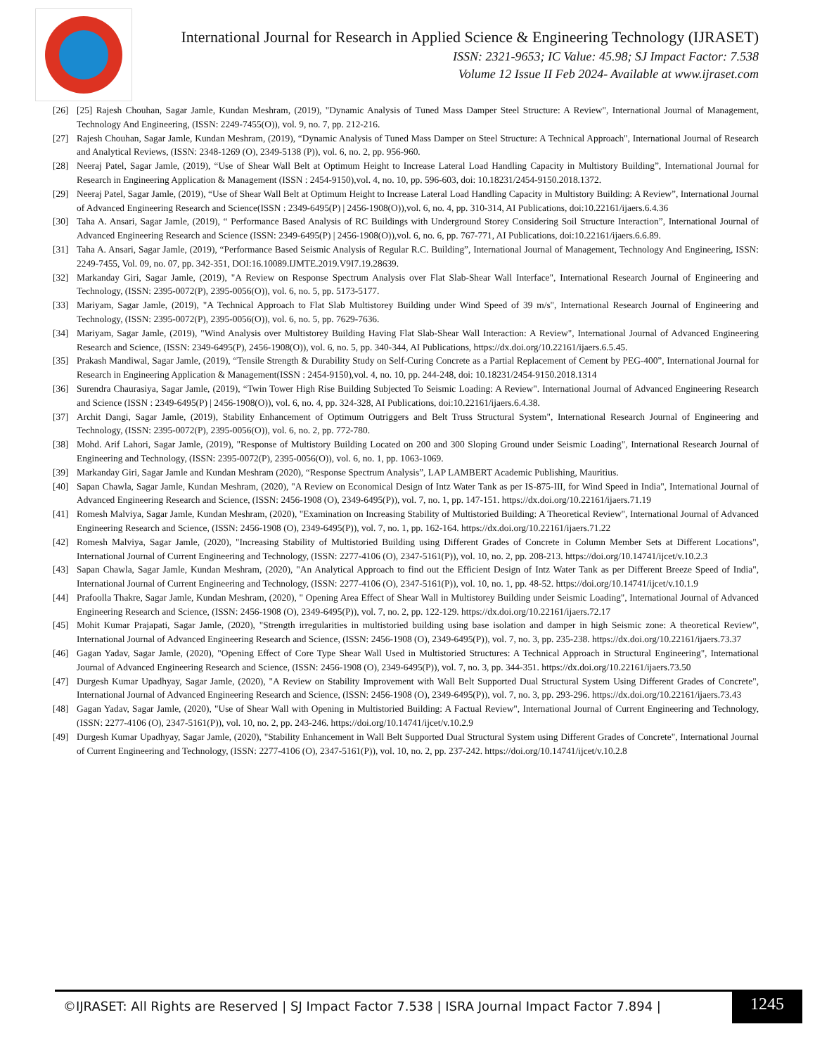International Journal for Research in Applied Science & Engineering Technology (IJRASET)
ISSN: 2321-9653; IC Value: 45.98; SJ Impact Factor: 7.538
Volume 12 Issue II Feb 2024- Available at www.ijraset.com
[26] [25] Rajesh Chouhan, Sagar Jamle, Kundan Meshram, (2019), "Dynamic Analysis of Tuned Mass Damper Steel Structure: A Review", International Journal of Management, Technology And Engineering, (ISSN: 2249-7455(O)), vol. 9, no. 7, pp. 212-216.
[27] Rajesh Chouhan, Sagar Jamle, Kundan Meshram, (2019), “Dynamic Analysis of Tuned Mass Damper on Steel Structure: A Technical Approach", International Journal of Research and Analytical Reviews, (ISSN: 2348-1269 (O), 2349-5138 (P)), vol. 6, no. 2, pp. 956-960.
[28] Neeraj Patel, Sagar Jamle, (2019), “Use of Shear Wall Belt at Optimum Height to Increase Lateral Load Handling Capacity in Multistory Building”, International Journal for Research in Engineering Application & Management (ISSN : 2454-9150),vol. 4, no. 10, pp. 596-603, doi: 10.18231/2454-9150.2018.1372.
[29] Neeraj Patel, Sagar Jamle, (2019), “Use of Shear Wall Belt at Optimum Height to Increase Lateral Load Handling Capacity in Multistory Building: A Review”, International Journal of Advanced Engineering Research and Science(ISSN : 2349-6495(P) | 2456-1908(O)),vol. 6, no. 4, pp. 310-314, AI Publications, doi:10.22161/ijaers.6.4.36
[30] Taha A. Ansari, Sagar Jamle, (2019), “ Performance Based Analysis of RC Buildings with Underground Storey Considering Soil Structure Interaction”, International Journal of Advanced Engineering Research and Science (ISSN: 2349-6495(P) | 2456-1908(O)),vol. 6, no. 6, pp. 767-771, AI Publications, doi:10.22161/ijaers.6.6.89.
[31] Taha A. Ansari, Sagar Jamle, (2019), “Performance Based Seismic Analysis of Regular R.C. Building”, International Journal of Management, Technology And Engineering, ISSN: 2249-7455, Vol. 09, no. 07, pp. 342-351, DOI:16.10089.IJMTE.2019.V9I7.19.28639.
[32] Markanday Giri, Sagar Jamle, (2019), "A Review on Response Spectrum Analysis over Flat Slab-Shear Wall Interface", International Research Journal of Engineering and Technology, (ISSN: 2395-0072(P), 2395-0056(O)), vol. 6, no. 5, pp. 5173-5177.
[33] Mariyam, Sagar Jamle, (2019), "A Technical Approach to Flat Slab Multistorey Building under Wind Speed of 39 m/s", International Research Journal of Engineering and Technology, (ISSN: 2395-0072(P), 2395-0056(O)), vol. 6, no. 5, pp. 7629-7636.
[34] Mariyam, Sagar Jamle, (2019), "Wind Analysis over Multistorey Building Having Flat Slab-Shear Wall Interaction: A Review", International Journal of Advanced Engineering Research and Science, (ISSN: 2349-6495(P), 2456-1908(O)), vol. 6, no. 5, pp. 340-344, AI Publications, https://dx.doi.org/10.22161/ijaers.6.5.45.
[35] Prakash Mandiwal, Sagar Jamle, (2019), “Tensile Strength & Durability Study on Self-Curing Concrete as a Partial Replacement of Cement by PEG-400”, International Journal for Research in Engineering Application & Management(ISSN : 2454-9150),vol. 4, no. 10, pp. 244-248, doi: 10.18231/2454-9150.2018.1314
[36] Surendra Chaurasiya, Sagar Jamle, (2019), “Twin Tower High Rise Building Subjected To Seismic Loading: A Review". International Journal of Advanced Engineering Research and Science (ISSN : 2349-6495(P) | 2456-1908(O)), vol. 6, no. 4, pp. 324-328, AI Publications, doi:10.22161/ijaers.6.4.38.
[37] Archit Dangi, Sagar Jamle, (2019), Stability Enhancement of Optimum Outriggers and Belt Truss Structural System", International Research Journal of Engineering and Technology, (ISSN: 2395-0072(P), 2395-0056(O)), vol. 6, no. 2, pp. 772-780.
[38] Mohd. Arif Lahori, Sagar Jamle, (2019), "Response of Multistory Building Located on 200 and 300 Sloping Ground under Seismic Loading", International Research Journal of Engineering and Technology, (ISSN: 2395-0072(P), 2395-0056(O)), vol. 6, no. 1, pp. 1063-1069.
[39] Markanday Giri, Sagar Jamle and Kundan Meshram (2020), “Response Spectrum Analysis”, LAP LAMBERT Academic Publishing, Mauritius.
[40] Sapan Chawla, Sagar Jamle, Kundan Meshram, (2020), "A Review on Economical Design of Intz Water Tank as per IS-875-III, for Wind Speed in India", International Journal of Advanced Engineering Research and Science, (ISSN: 2456-1908 (O), 2349-6495(P)), vol. 7, no. 1, pp. 147-151. https://dx.doi.org/10.22161/ijaers.71.19
[41] Romesh Malviya, Sagar Jamle, Kundan Meshram, (2020), "Examination on Increasing Stability of Multistoried Building: A Theoretical Review", International Journal of Advanced Engineering Research and Science, (ISSN: 2456-1908 (O), 2349-6495(P)), vol. 7, no. 1, pp. 162-164. https://dx.doi.org/10.22161/ijaers.71.22
[42] Romesh Malviya, Sagar Jamle, (2020), "Increasing Stability of Multistoried Building using Different Grades of Concrete in Column Member Sets at Different Locations", International Journal of Current Engineering and Technology, (ISSN: 2277-4106 (O), 2347-5161(P)), vol. 10, no. 2, pp. 208-213. https://doi.org/10.14741/ijcet/v.10.2.3
[43] Sapan Chawla, Sagar Jamle, Kundan Meshram, (2020), "An Analytical Approach to find out the Efficient Design of Intz Water Tank as per Different Breeze Speed of India", International Journal of Current Engineering and Technology, (ISSN: 2277-4106 (O), 2347-5161(P)), vol. 10, no. 1, pp. 48-52. https://doi.org/10.14741/ijcet/v.10.1.9
[44] Prafoolla Thakre, Sagar Jamle, Kundan Meshram, (2020), " Opening Area Effect of Shear Wall in Multistorey Building under Seismic Loading", International Journal of Advanced Engineering Research and Science, (ISSN: 2456-1908 (O), 2349-6495(P)), vol. 7, no. 2, pp. 122-129. https://dx.doi.org/10.22161/ijaers.72.17
[45] Mohit Kumar Prajapati, Sagar Jamle, (2020), "Strength irregularities in multistoried building using base isolation and damper in high Seismic zone: A theoretical Review", International Journal of Advanced Engineering Research and Science, (ISSN: 2456-1908 (O), 2349-6495(P)), vol. 7, no. 3, pp. 235-238. https://dx.doi.org/10.22161/ijaers.73.37
[46] Gagan Yadav, Sagar Jamle, (2020), "Opening Effect of Core Type Shear Wall Used in Multistoried Structures: A Technical Approach in Structural Engineering", International Journal of Advanced Engineering Research and Science, (ISSN: 2456-1908 (O), 2349-6495(P)), vol. 7, no. 3, pp. 344-351. https://dx.doi.org/10.22161/ijaers.73.50
[47] Durgesh Kumar Upadhyay, Sagar Jamle, (2020), "A Review on Stability Improvement with Wall Belt Supported Dual Structural System Using Different Grades of Concrete", International Journal of Advanced Engineering Research and Science, (ISSN: 2456-1908 (O), 2349-6495(P)), vol. 7, no. 3, pp. 293-296. https://dx.doi.org/10.22161/ijaers.73.43
[48] Gagan Yadav, Sagar Jamle, (2020), "Use of Shear Wall with Opening in Multistoried Building: A Factual Review", International Journal of Current Engineering and Technology, (ISSN: 2277-4106 (O), 2347-5161(P)), vol. 10, no. 2, pp. 243-246. https://doi.org/10.14741/ijcet/v.10.2.9
[49] Durgesh Kumar Upadhyay, Sagar Jamle, (2020), "Stability Enhancement in Wall Belt Supported Dual Structural System using Different Grades of Concrete", International Journal of Current Engineering and Technology, (ISSN: 2277-4106 (O), 2347-5161(P)), vol. 10, no. 2, pp. 237-242. https://doi.org/10.14741/ijcet/v.10.2.8
©IJRASET: All Rights are Reserved | SJ Impact Factor 7.538 | ISRA Journal Impact Factor 7.894 |
1245